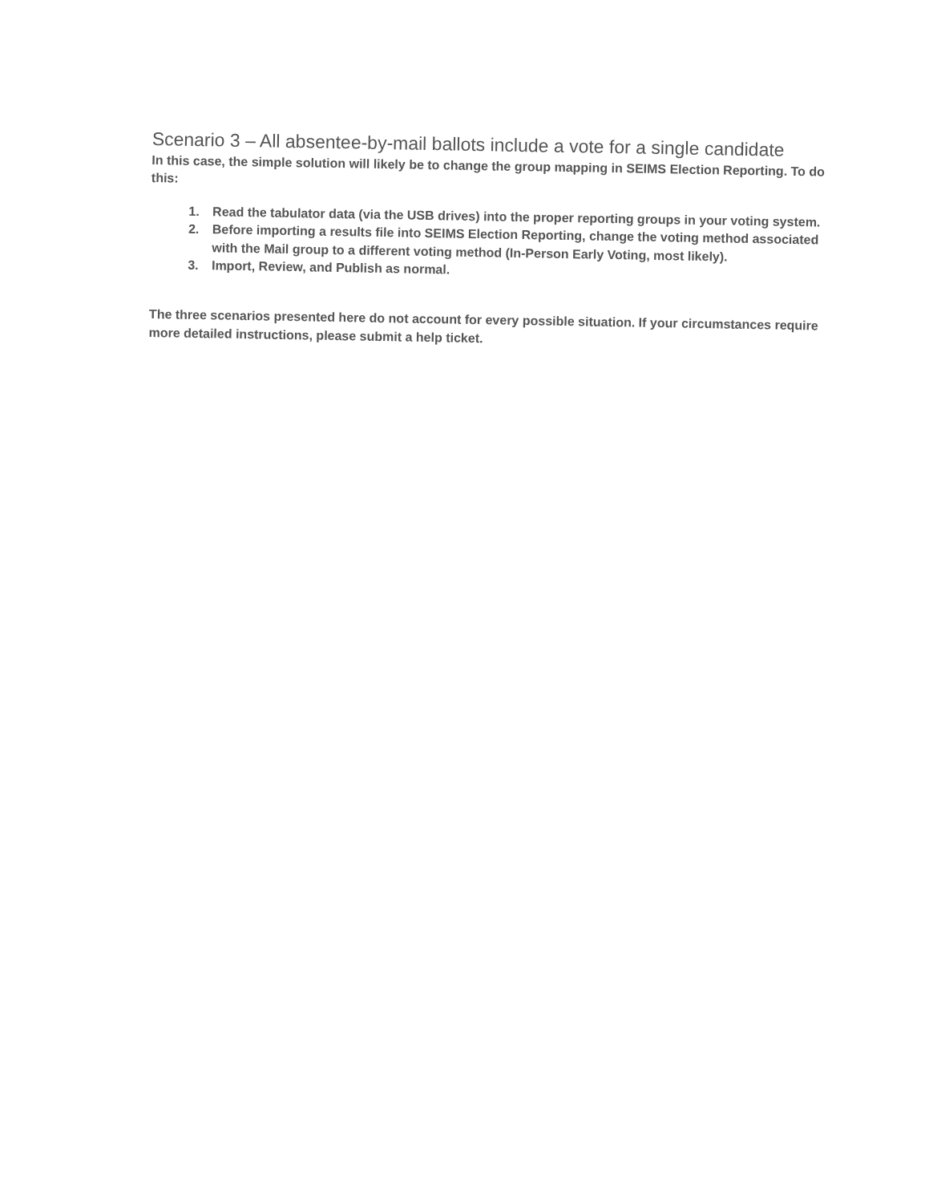Scenario 3 – All absentee-by-mail ballots include a vote for a single candidate
In this case, the simple solution will likely be to change the group mapping in SEIMS Election Reporting. To do this:
1. Read the tabulator data (via the USB drives) into the proper reporting groups in your voting system.
2. Before importing a results file into SEIMS Election Reporting, change the voting method associated with the Mail group to a different voting method (In-Person Early Voting, most likely).
3. Import, Review, and Publish as normal.
The three scenarios presented here do not account for every possible situation. If your circumstances require more detailed instructions, please submit a help ticket.